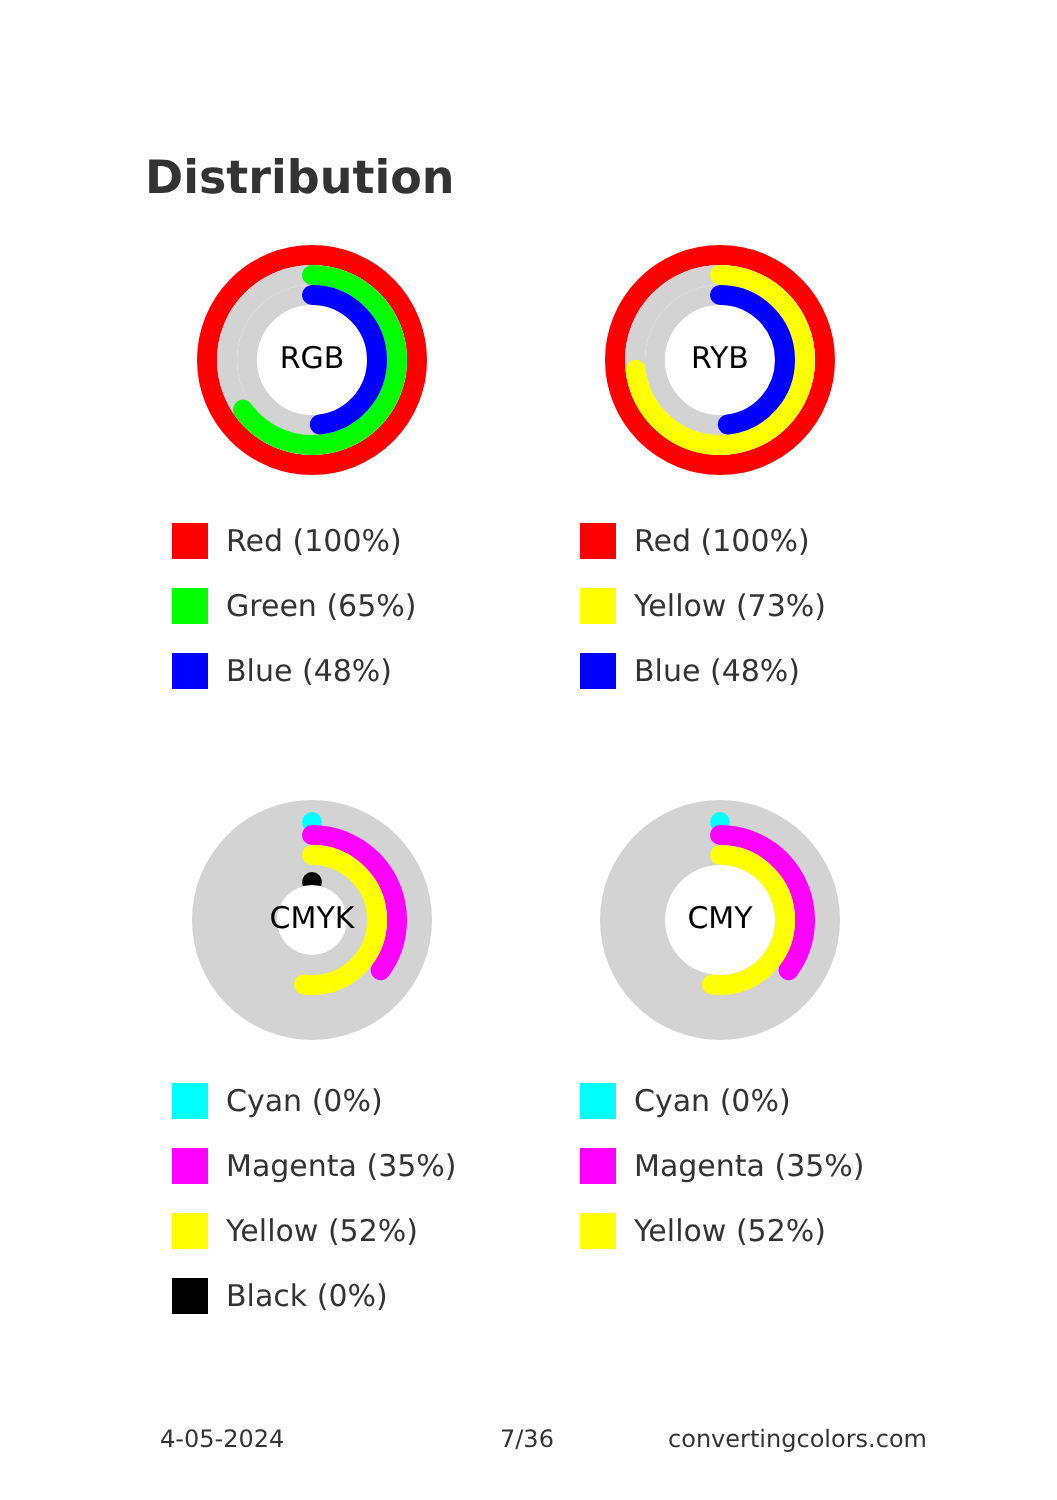Distribution
RGB
Red (100%)
Green (65%)
Blue (48%)
RYB
Red (100%)
Yellow (73%)
Blue (48%)
CMYK
Cyan (0%)
Magenta (35%)
Yellow (52%)
Black (0%)
CMY
Cyan (0%)
Magenta (35%)
Yellow (52%)
4-05-2024 7/36 convertingcolors.com